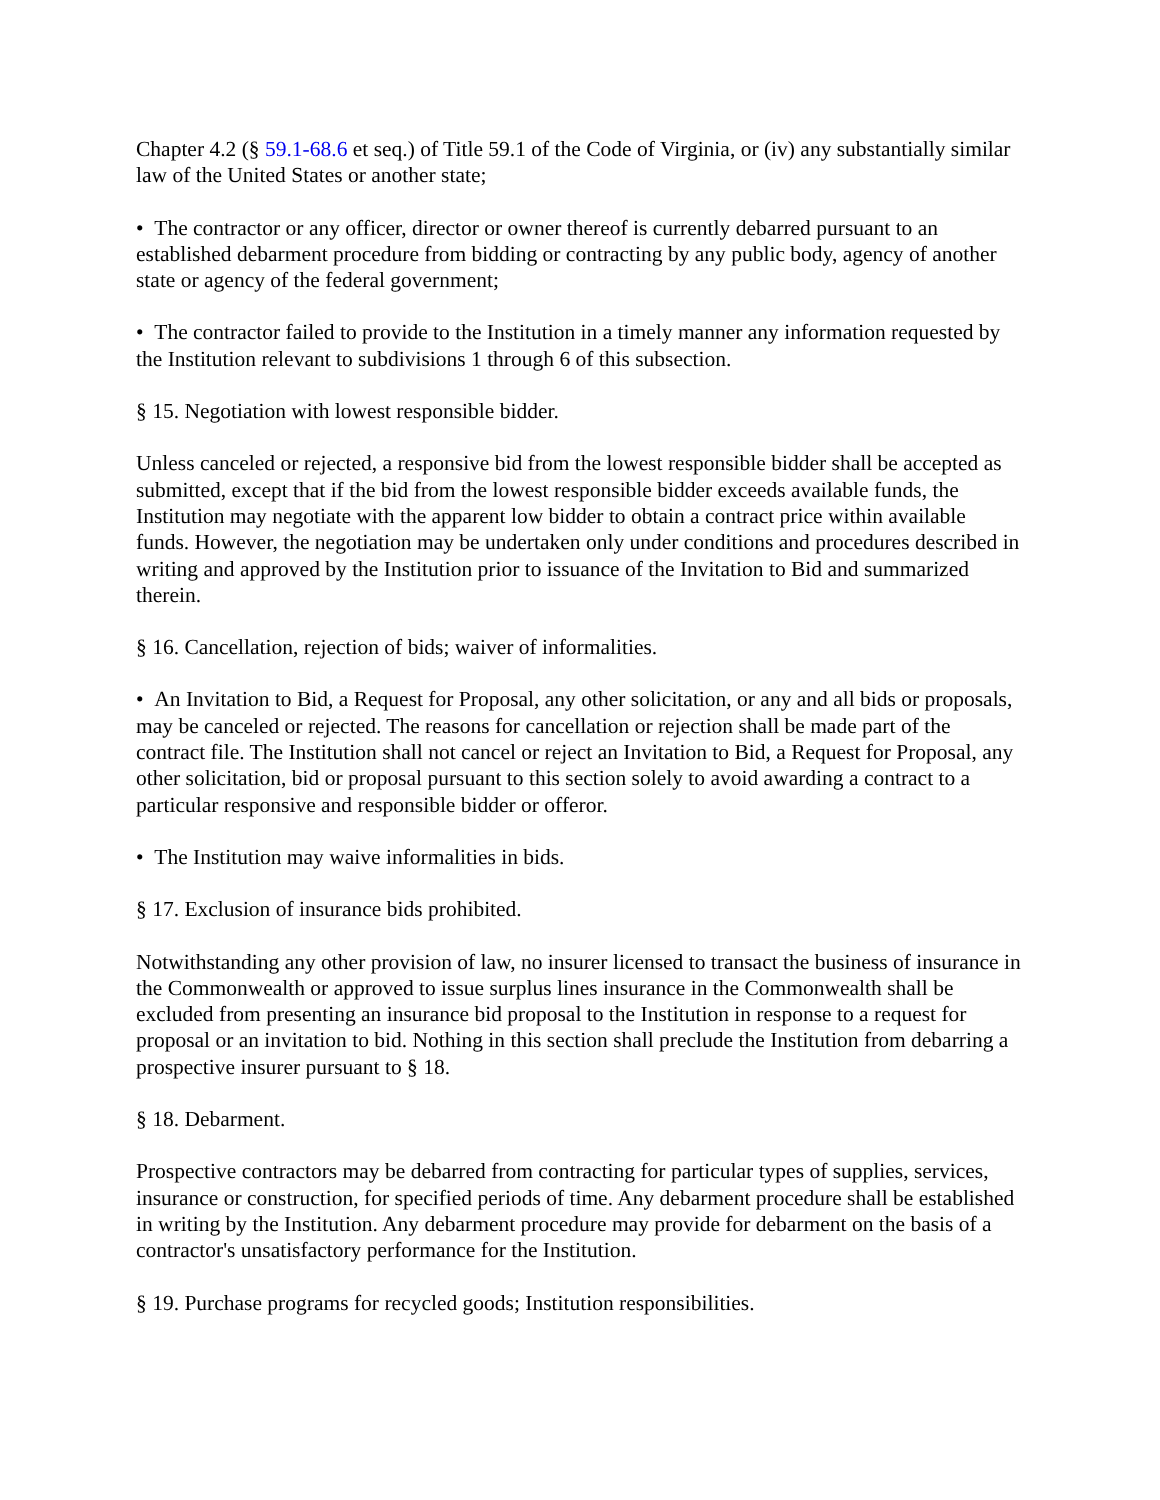Chapter 4.2 (§ 59.1-68.6 et seq.) of Title 59.1 of the Code of Virginia, or (iv) any substantially similar law of the United States or another state;
• The contractor or any officer, director or owner thereof is currently debarred pursuant to an established debarment procedure from bidding or contracting by any public body, agency of another state or agency of the federal government;
• The contractor failed to provide to the Institution in a timely manner any information requested by the Institution relevant to subdivisions 1 through 6 of this subsection.
§ 15. Negotiation with lowest responsible bidder.
Unless canceled or rejected, a responsive bid from the lowest responsible bidder shall be accepted as submitted, except that if the bid from the lowest responsible bidder exceeds available funds, the Institution may negotiate with the apparent low bidder to obtain a contract price within available funds. However, the negotiation may be undertaken only under conditions and procedures described in writing and approved by the Institution prior to issuance of the Invitation to Bid and summarized therein.
§ 16. Cancellation, rejection of bids; waiver of informalities.
• An Invitation to Bid, a Request for Proposal, any other solicitation, or any and all bids or proposals, may be canceled or rejected. The reasons for cancellation or rejection shall be made part of the contract file. The Institution shall not cancel or reject an Invitation to Bid, a Request for Proposal, any other solicitation, bid or proposal pursuant to this section solely to avoid awarding a contract to a particular responsive and responsible bidder or offeror.
• The Institution may waive informalities in bids.
§ 17. Exclusion of insurance bids prohibited.
Notwithstanding any other provision of law, no insurer licensed to transact the business of insurance in the Commonwealth or approved to issue surplus lines insurance in the Commonwealth shall be excluded from presenting an insurance bid proposal to the Institution in response to a request for proposal or an invitation to bid. Nothing in this section shall preclude the Institution from debarring a prospective insurer pursuant to § 18.
§ 18. Debarment.
Prospective contractors may be debarred from contracting for particular types of supplies, services, insurance or construction, for specified periods of time. Any debarment procedure shall be established in writing by the Institution. Any debarment procedure may provide for debarment on the basis of a contractor's unsatisfactory performance for the Institution.
§ 19. Purchase programs for recycled goods; Institution responsibilities.